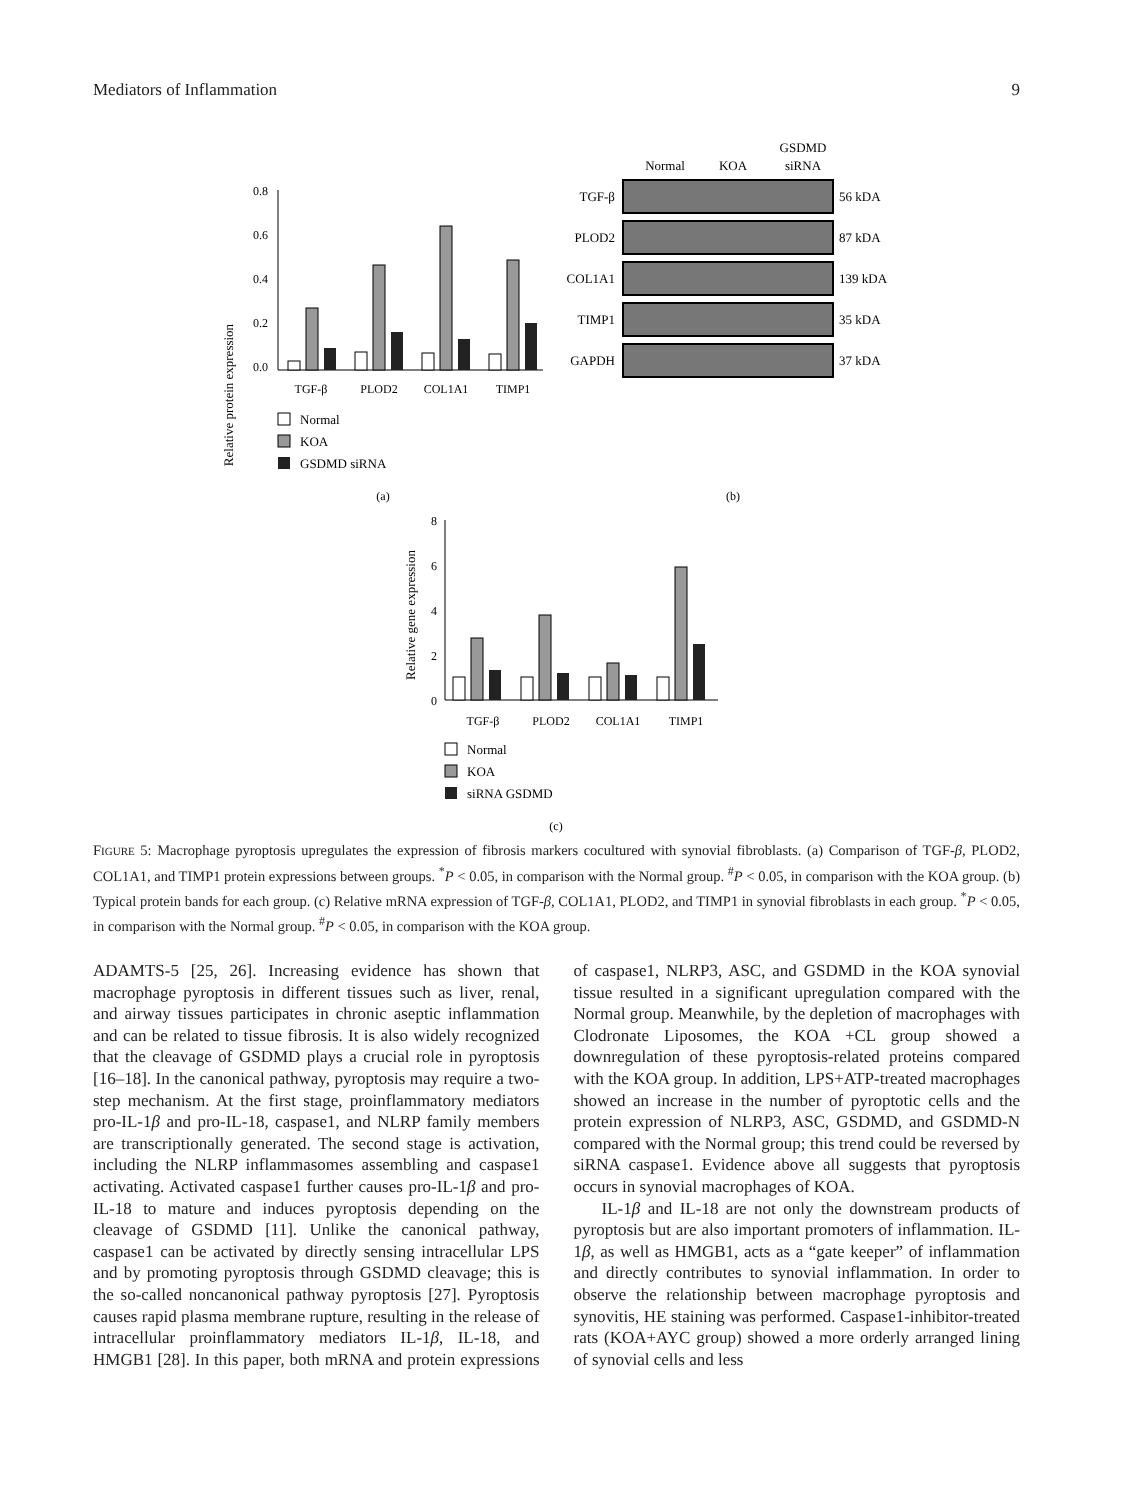Mediators of Inflammation 9
Relative protein expression
0.8
0.6
0.4
0.2
0.0
TGF-β
PLOD2
COL1A1
TIMP1
Normal
KOA
GSDMD siRNA
(a)
Normal
KOA
GSDMD
siRNA
TGF-β
PLOD2
COL1A1
TIMP1
GAPDH
56 kDA
87 kDA
139 kDA
35 kDA
37 kDA
(b)
Relative gene expression
8
6
4
2
0
TGF-β
PLOD2
COL1A1
TIMP1
Normal
KOA
siRNA GSDMD
(c)
FIGURE 5: Macrophage pyroptosis upregulates the expression of fibrosis markers cocultured with synovial fibroblasts. (a) Comparison of TGF-β, PLOD2, COL1A1, and TIMP1 protein expressions between groups. <sup>*</sup>P < 0.05, in comparison with the Normal group. <sup>#</sup>P < 0.05, in comparison with the KOA group. (b) Typical protein bands for each group. (c) Relative mRNA expression of TGF-β, COL1A1, PLOD2, and TIMP1 in synovial fibroblasts in each group. <sup>*</sup>P < 0.05, in comparison with the Normal group. <sup>#</sup>P < 0.05, in comparison with the KOA group.
ADAMTS-5 [25, 26]. Increasing evidence has shown that macrophage pyroptosis in different tissues such as liver, renal, and airway tissues participates in chronic aseptic inflammation and can be related to tissue fibrosis. It is also widely recognized that the cleavage of GSDMD plays a crucial role in pyroptosis [16–18]. In the canonical pathway, pyroptosis may require a two-step mechanism. At the first stage, proinflammatory mediators pro-IL-1β and pro-IL-18, caspase1, and NLRP family members are transcriptionally generated. The second stage is activation, including the NLRP inflammasomes assembling and caspase1 activating. Activated caspase1 further causes pro-IL-1β and pro-IL-18 to mature and induces pyroptosis depending on the cleavage of GSDMD [11]. Unlike the canonical pathway, caspase1 can be activated by directly sensing intracellular LPS and by promoting pyroptosis through GSDMD cleavage; this is the so-called noncanonical pathway pyroptosis [27]. Pyroptosis causes rapid plasma membrane rupture, resulting in the release of intracellular proinflammatory mediators IL-1β, IL-18, and HMGB1 [28]. In this paper, both mRNA and protein expressions of caspase1, NLRP3, ASC, and GSDMD in the KOA synovial tissue resulted in a significant upregulation compared with the Normal group. Meanwhile, by the depletion of macrophages with Clodronate Liposomes, the KOA +CL group showed a downregulation of these pyroptosis-related proteins compared with the KOA group. In addition, LPS+ATP-treated macrophages showed an increase in the number of pyroptotic cells and the protein expression of NLRP3, ASC, GSDMD, and GSDMD-N compared with the Normal group; this trend could be reversed by siRNA caspase1. Evidence above all suggests that pyroptosis occurs in synovial macrophages of KOA.
IL-1β and IL-18 are not only the downstream products of pyroptosis but are also important promoters of inflammation. IL-1β, as well as HMGB1, acts as a “gate keeper” of inflammation and directly contributes to synovial inflammation. In order to observe the relationship between macrophage pyroptosis and synovitis, HE staining was performed. Caspase1-inhibitor-treated rats (KOA+AYC group) showed a more orderly arranged lining of synovial cells and less